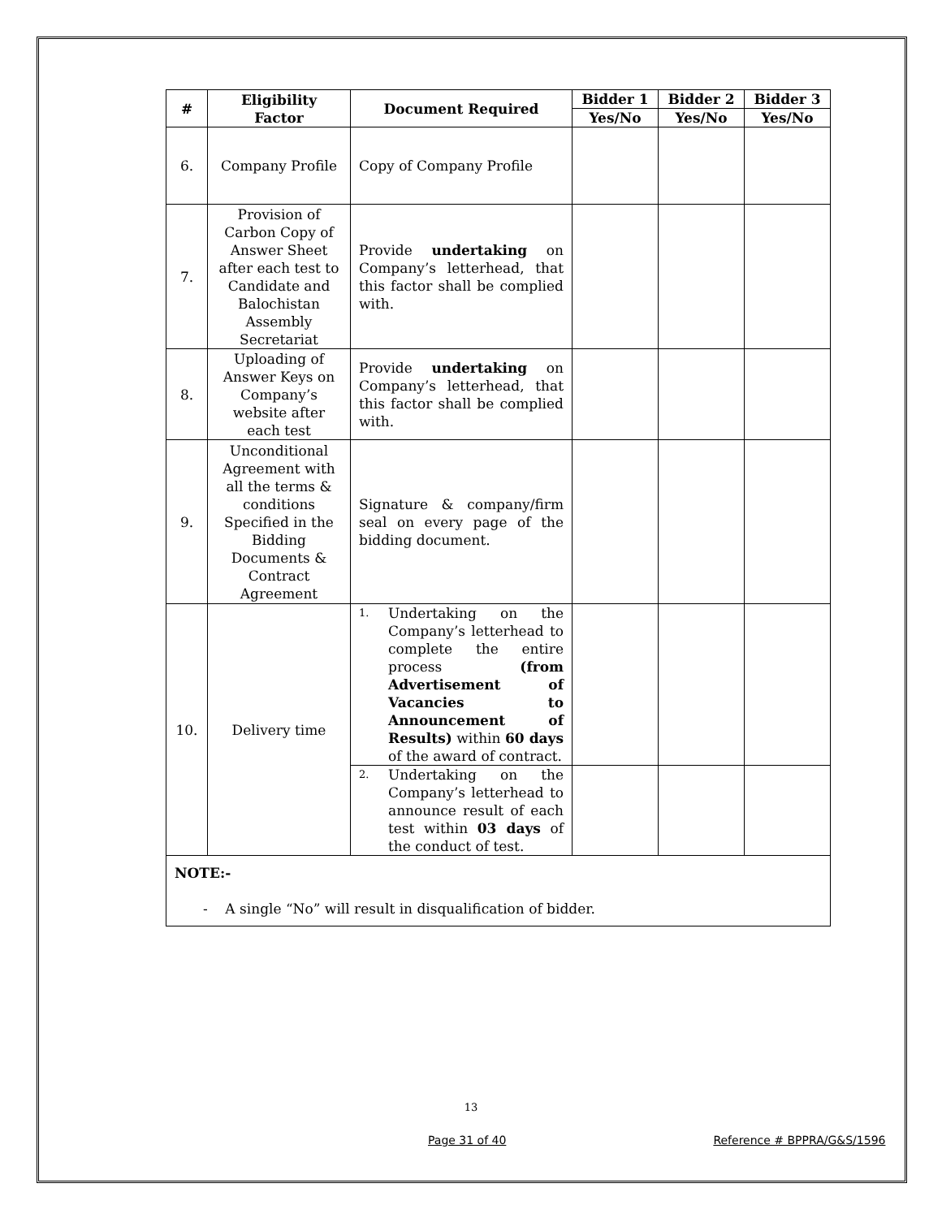| # | Eligibility Factor | Document Required | Bidder 1 | Bidder 2 | Bidder 3 |
| --- | --- | --- | --- | --- | --- |
| | | | Yes/No | Yes/No | Yes/No |
| 6. | Company Profile | Copy of Company Profile | | | |
| 7. | Provision of Carbon Copy of Answer Sheet after each test to Candidate and Balochistan Assembly Secretariat | Provide undertaking on Company’s letterhead, that this factor shall be complied with. | | | |
| 8. | Uploading of Answer Keys on Company’s website after each test | Provide undertaking on Company’s letterhead, that this factor shall be complied with. | | | |
| 9. | Unconditional Agreement with all the terms & conditions Specified in the Bidding Documents & Contract Agreement | Signature & company/firm seal on every page of the bidding document. | | | |
| 10. | Delivery time | 1. Undertaking on the Company’s letterhead to complete the entire process (from Advertisement of Vacancies to Announcement of Results) within 60 days of the award of contract. | | | |
| | | 2. Undertaking on the Company’s letterhead to announce result of each test within 03 days of the conduct of test. | | | |
| NOTE:- - A single “No” will result in disqualification of bidder. | | | | | |
13
Page 31 of 40 Reference # BPPRA/G&S/1596